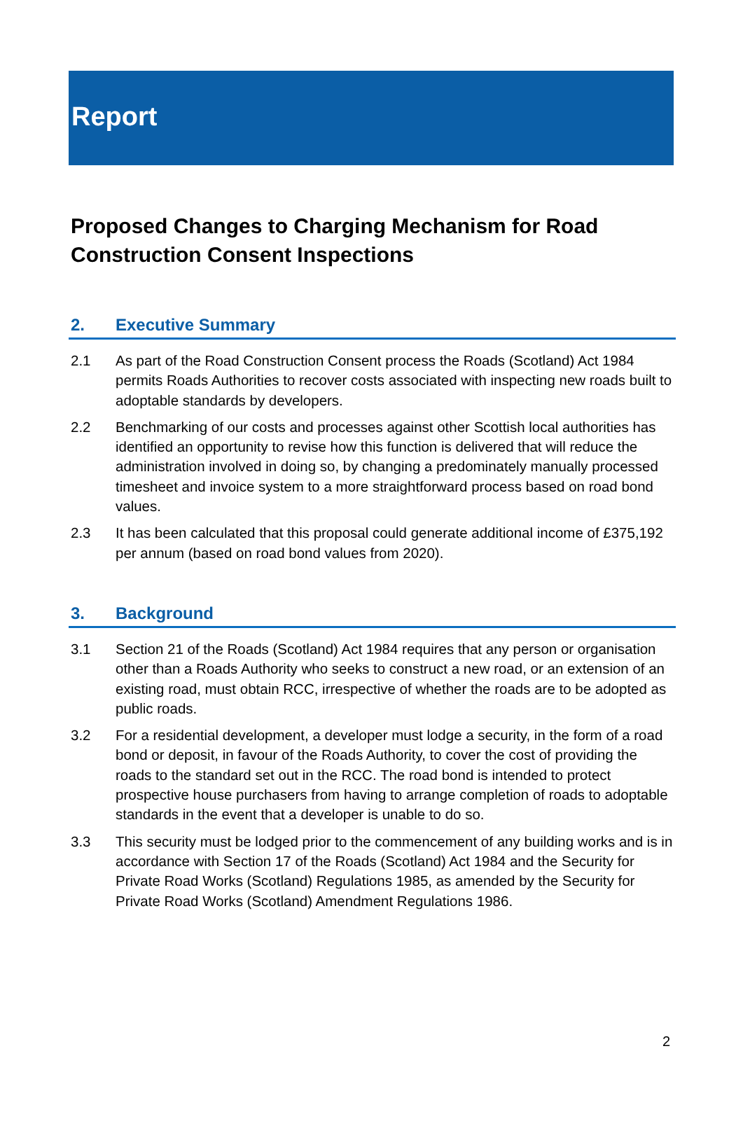Report
Proposed Changes to Charging Mechanism for Road Construction Consent Inspections
2. Executive Summary
2.1 As part of the Road Construction Consent process the Roads (Scotland) Act 1984 permits Roads Authorities to recover costs associated with inspecting new roads built to adoptable standards by developers.
2.2 Benchmarking of our costs and processes against other Scottish local authorities has identified an opportunity to revise how this function is delivered that will reduce the administration involved in doing so, by changing a predominately manually processed timesheet and invoice system to a more straightforward process based on road bond values.
2.3 It has been calculated that this proposal could generate additional income of £375,192 per annum (based on road bond values from 2020).
3. Background
3.1 Section 21 of the Roads (Scotland) Act 1984 requires that any person or organisation other than a Roads Authority who seeks to construct a new road, or an extension of an existing road, must obtain RCC, irrespective of whether the roads are to be adopted as public roads.
3.2 For a residential development, a developer must lodge a security, in the form of a road bond or deposit, in favour of the Roads Authority, to cover the cost of providing the roads to the standard set out in the RCC. The road bond is intended to protect prospective house purchasers from having to arrange completion of roads to adoptable standards in the event that a developer is unable to do so.
3.3 This security must be lodged prior to the commencement of any building works and is in accordance with Section 17 of the Roads (Scotland) Act 1984 and the Security for Private Road Works (Scotland) Regulations 1985, as amended by the Security for Private Road Works (Scotland) Amendment Regulations 1986.
2